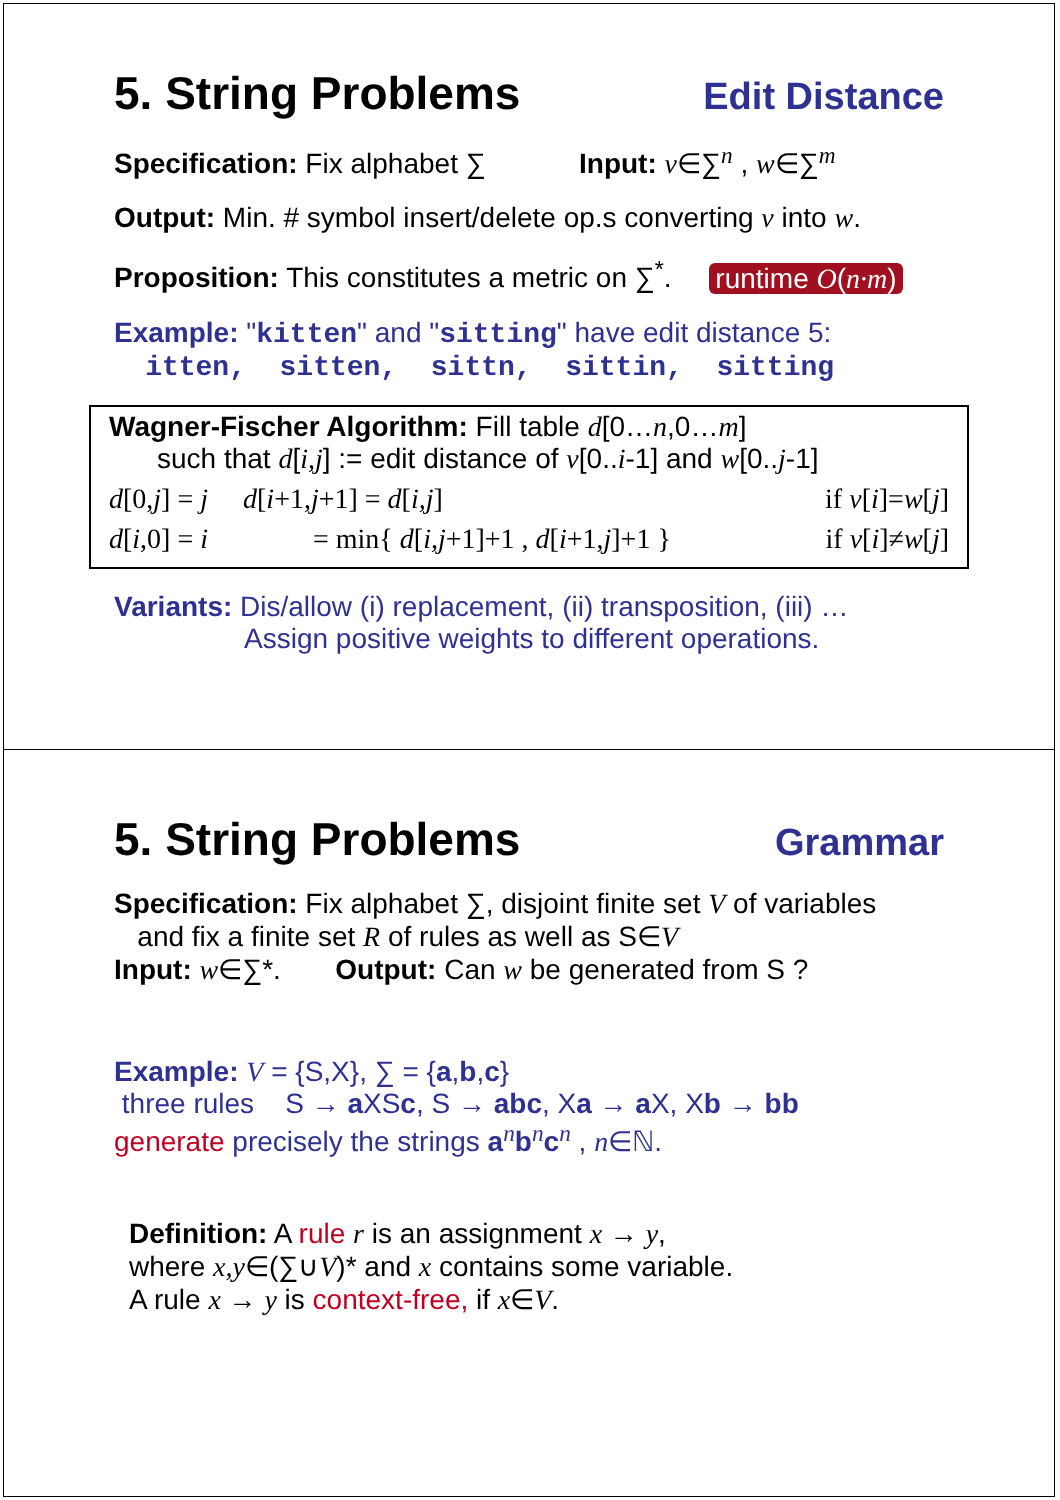5. String Problems
Edit Distance
Specification: Fix alphabet ∑ Input: v∈∑<sup>n</sup> , w∈∑<sup>m</sup>
Output: Min. # symbol insert/delete op.s converting v into w.
Proposition: This constitutes a metric on ∑<sup>*</sup>. runtime O(n·m)
Example: "kitten" and "sitting" have edit distance 5:
itten, sitten, sittn, sittin, sitting
Wagner-Fischer Algorithm: Fill table d[0…n,0…m]
such that d[i,j] := edit distance of v[0..i-1] and w[0..j-1]
d[0,j] = j d[i+1,j+1] = d[i,j] if v[i]=w[j]
d[i,0] = i = min{ d[i,j+1]+1 , d[i+1,j]+1 } if v[i]≠w[j]
Variants: Dis/allow (i) replacement, (ii) transposition, (iii) …
Assign positive weights to different operations.
5. String Problems
Grammar
Specification: Fix alphabet ∑, disjoint finite set V of variables
and fix a finite set R of rules as well as S∈V
Input: w∈∑*. Output: Can w be generated from S ?
Example: V = {S,X}, ∑ = {a,b,c}
three rules S → a XSc, S → abc, Xa → a X, Xb → bb
generate precisely the strings a<sup>n</sup>b<sup>n</sup>c<sup>n</sup> , n∈ℕ.
Definition: A rule r is an assignment x → y,
where x,y∈(∑∪V)* and x contains some variable.
A rule x → y is context-free, if x∈V.